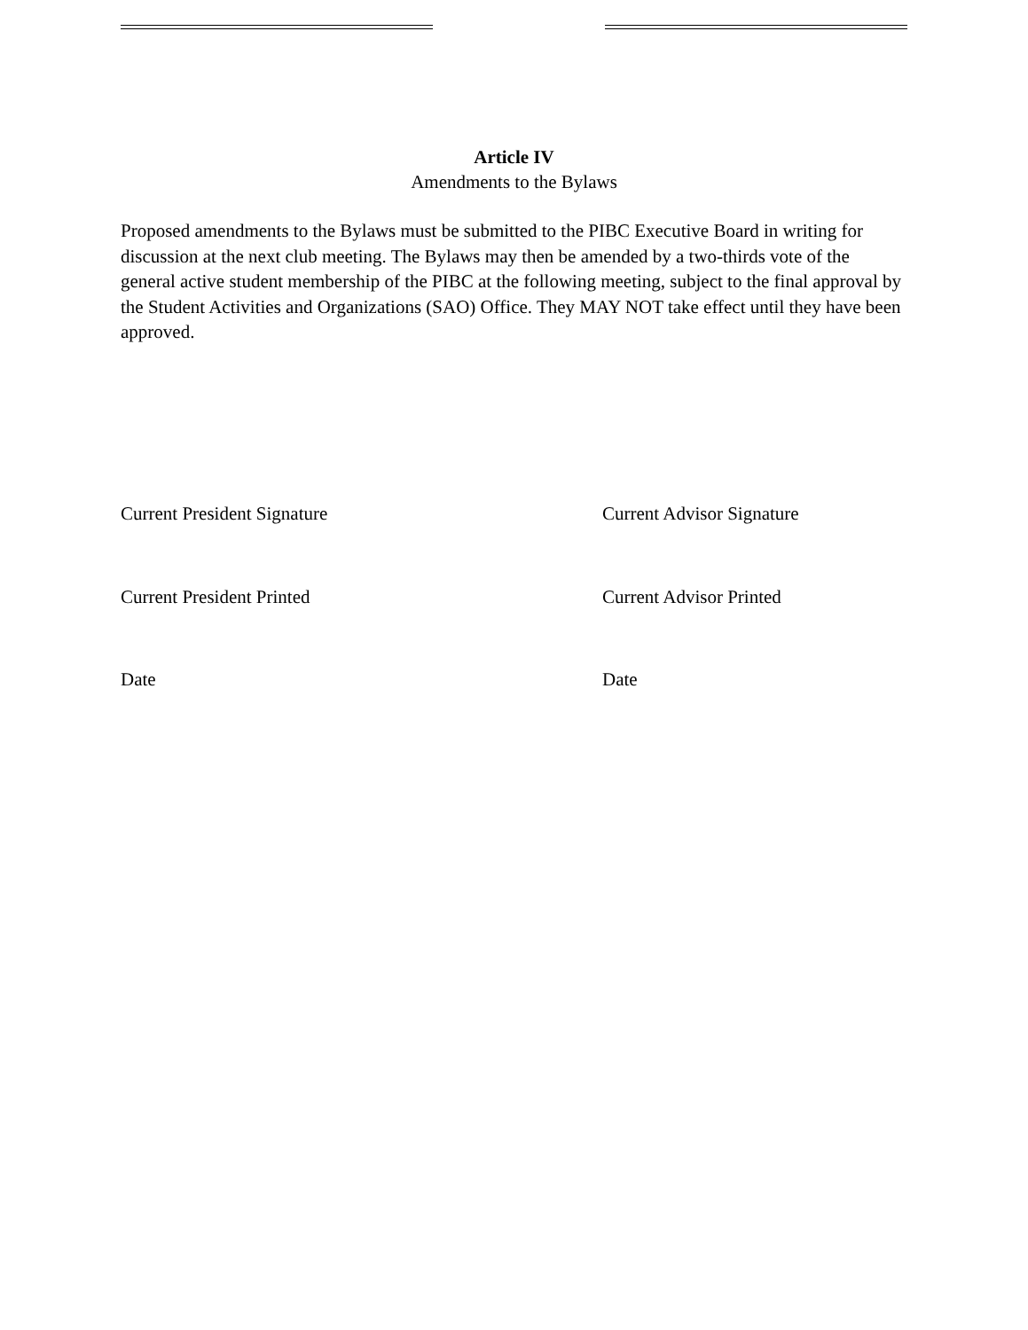Article IV
Amendments to the Bylaws
Proposed amendments to the Bylaws must be submitted to the PIBC Executive Board in writing for discussion at the next club meeting. The Bylaws may then be amended by a two-thirds vote of the general active student membership of the PIBC at the following meeting, subject to the final approval by the Student Activities and Organizations (SAO) Office. They MAY NOT take effect until they have been approved.
Current President Signature Current Advisor Signature
Current President Printed Current Advisor Printed
Date Date